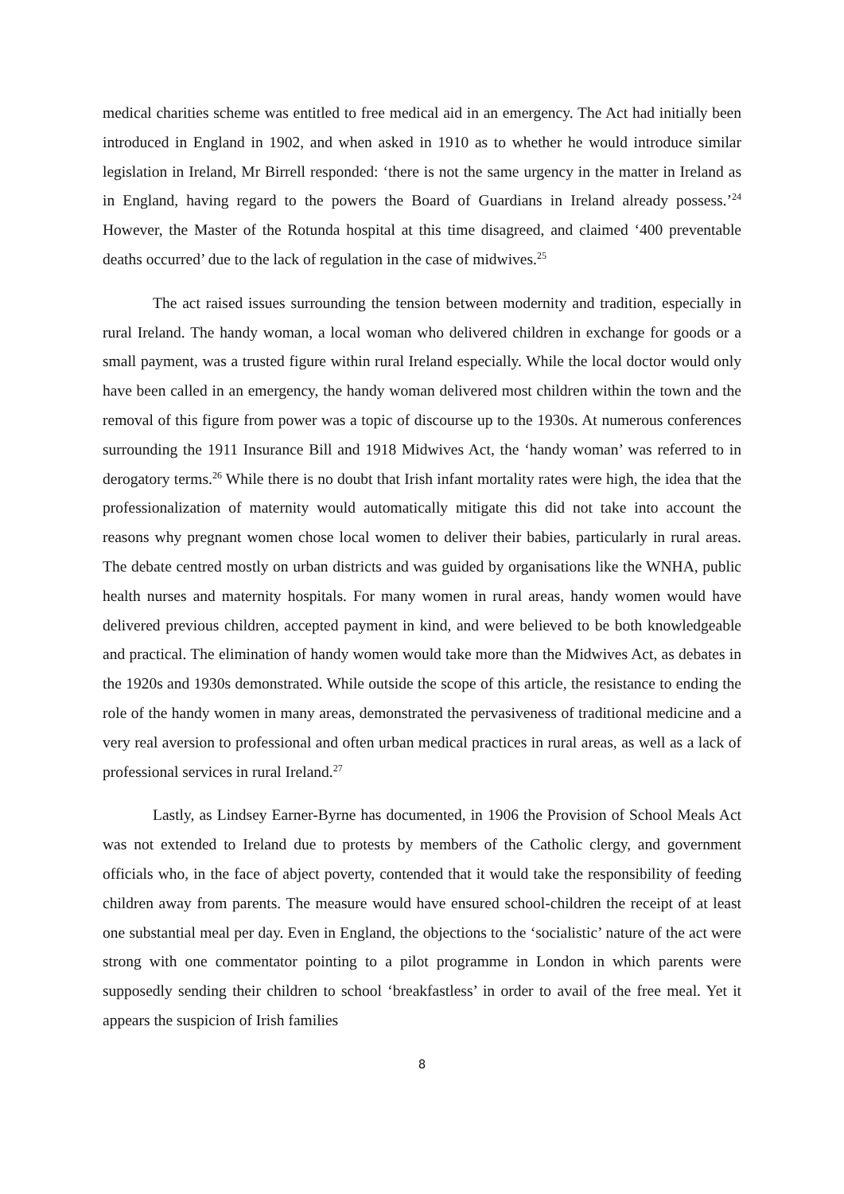medical charities scheme was entitled to free medical aid in an emergency. The Act had initially been introduced in England in 1902, and when asked in 1910 as to whether he would introduce similar legislation in Ireland, Mr Birrell responded: ‘there is not the same urgency in the matter in Ireland as in England, having regard to the powers the Board of Guardians in Ireland already possess.’<sup>24</sup> However, the Master of the Rotunda hospital at this time disagreed, and claimed ‘400 preventable deaths occurred’ due to the lack of regulation in the case of midwives.<sup>25</sup>
The act raised issues surrounding the tension between modernity and tradition, especially in rural Ireland. The handy woman, a local woman who delivered children in exchange for goods or a small payment, was a trusted figure within rural Ireland especially. While the local doctor would only have been called in an emergency, the handy woman delivered most children within the town and the removal of this figure from power was a topic of discourse up to the 1930s. At numerous conferences surrounding the 1911 Insurance Bill and 1918 Midwives Act, the ‘handy woman’ was referred to in derogatory terms.<sup>26</sup> While there is no doubt that Irish infant mortality rates were high, the idea that the professionalization of maternity would automatically mitigate this did not take into account the reasons why pregnant women chose local women to deliver their babies, particularly in rural areas. The debate centred mostly on urban districts and was guided by organisations like the WNHA, public health nurses and maternity hospitals. For many women in rural areas, handy women would have delivered previous children, accepted payment in kind, and were believed to be both knowledgeable and practical. The elimination of handy women would take more than the Midwives Act, as debates in the 1920s and 1930s demonstrated. While outside the scope of this article, the resistance to ending the role of the handy women in many areas, demonstrated the pervasiveness of traditional medicine and a very real aversion to professional and often urban medical practices in rural areas, as well as a lack of professional services in rural Ireland.<sup>27</sup>
Lastly, as Lindsey Earner-Byrne has documented, in 1906 the Provision of School Meals Act was not extended to Ireland due to protests by members of the Catholic clergy, and government officials who, in the face of abject poverty, contended that it would take the responsibility of feeding children away from parents. The measure would have ensured school-children the receipt of at least one substantial meal per day. Even in England, the objections to the ‘socialistic’ nature of the act were strong with one commentator pointing to a pilot programme in London in which parents were supposedly sending their children to school ‘breakfastless’ in order to avail of the free meal. Yet it appears the suspicion of Irish families
8